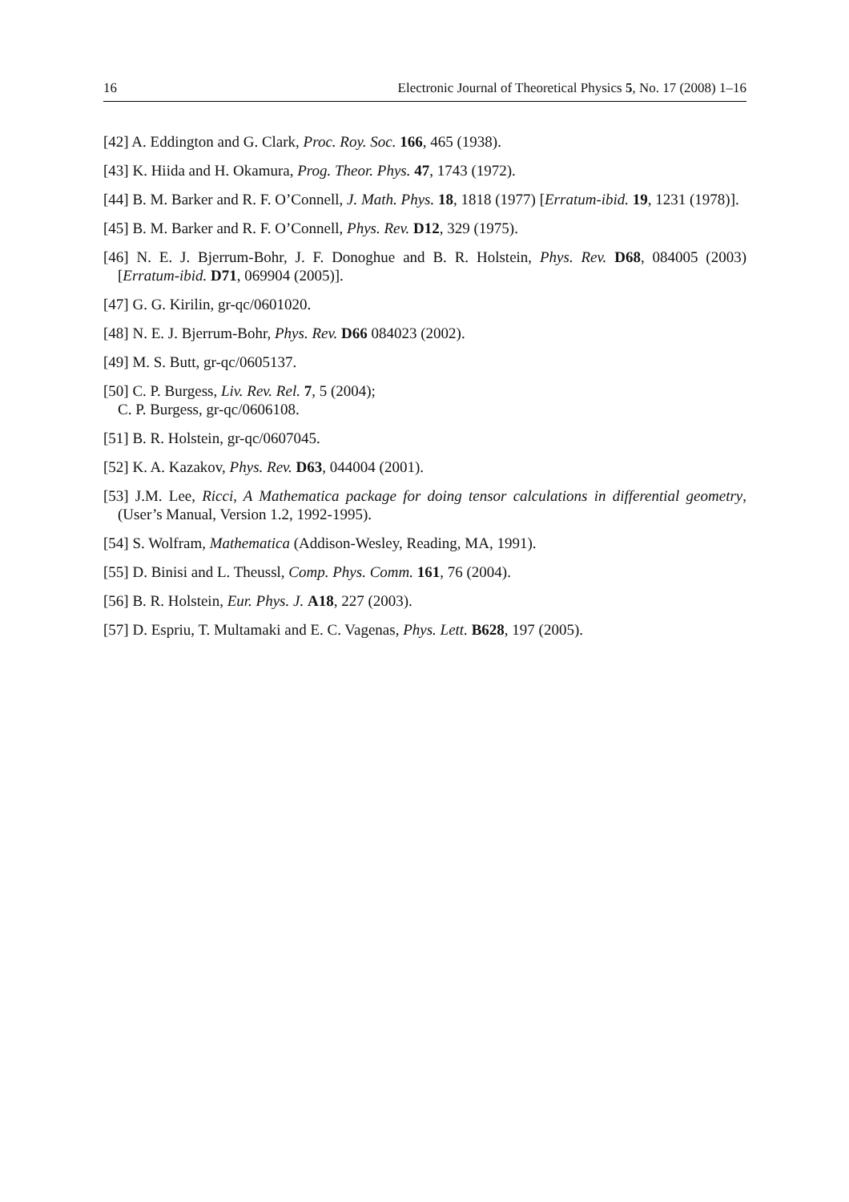16 Electronic Journal of Theoretical Physics 5, No. 17 (2008) 1–16
[42] A. Eddington and G. Clark, Proc. Roy. Soc. 166, 465 (1938).
[43] K. Hiida and H. Okamura, Prog. Theor. Phys. 47, 1743 (1972).
[44] B. M. Barker and R. F. O’Connell, J. Math. Phys. 18, 1818 (1977) [Erratum-ibid. 19, 1231 (1978)].
[45] B. M. Barker and R. F. O’Connell, Phys. Rev. D12, 329 (1975).
[46] N. E. J. Bjerrum-Bohr, J. F. Donoghue and B. R. Holstein, Phys. Rev. D68, 084005 (2003) [Erratum-ibid. D71, 069904 (2005)].
[47] G. G. Kirilin, gr-qc/0601020.
[48] N. E. J. Bjerrum-Bohr, Phys. Rev. D66 084023 (2002).
[49] M. S. Butt, gr-qc/0605137.
[50] C. P. Burgess, Liv. Rev. Rel. 7, 5 (2004);
C. P. Burgess, gr-qc/0606108.
[51] B. R. Holstein, gr-qc/0607045.
[52] K. A. Kazakov, Phys. Rev. D63, 044004 (2001).
[53] J.M. Lee, Ricci, A Mathematica package for doing tensor calculations in differential geometry, (User’s Manual, Version 1.2, 1992-1995).
[54] S. Wolfram, Mathematica (Addison-Wesley, Reading, MA, 1991).
[55] D. Binisi and L. Theussl, Comp. Phys. Comm. 161, 76 (2004).
[56] B. R. Holstein, Eur. Phys. J. A18, 227 (2003).
[57] D. Espriu, T. Multamaki and E. C. Vagenas, Phys. Lett. B628, 197 (2005).